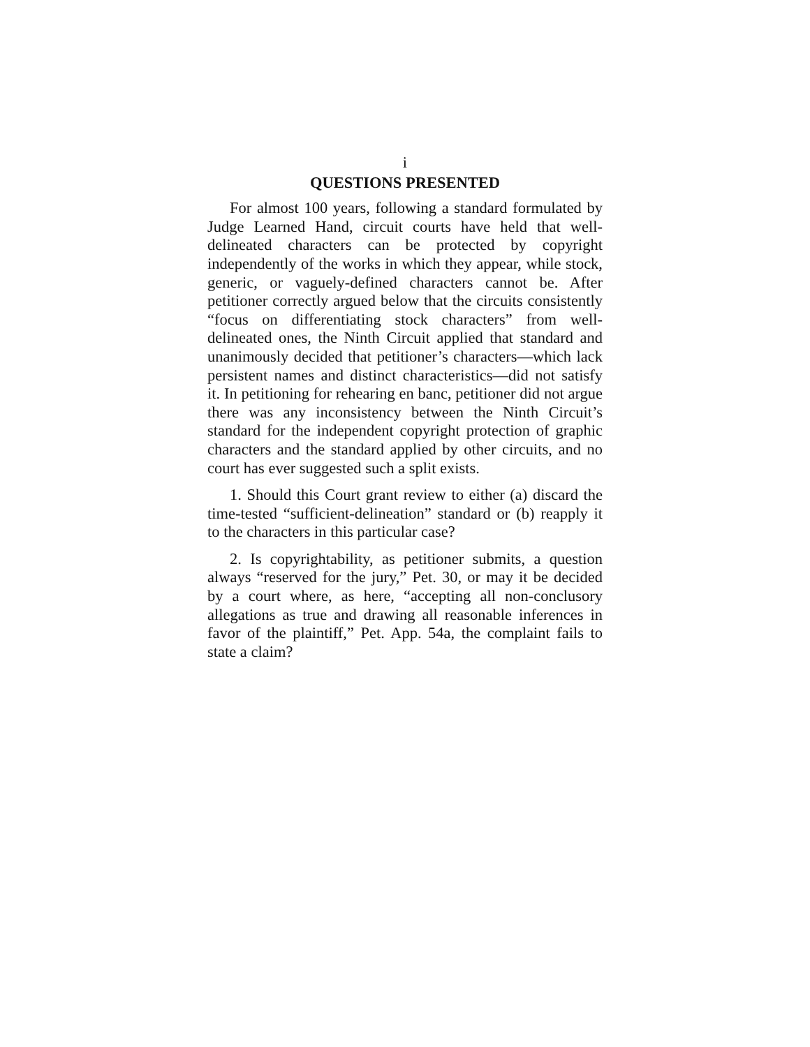i
QUESTIONS PRESENTED
For almost 100 years, following a standard formulated by Judge Learned Hand, circuit courts have held that well-delineated characters can be protected by copyright independently of the works in which they appear, while stock, generic, or vaguely-defined characters cannot be. After petitioner correctly argued below that the circuits consistently “focus on differentiating stock characters” from well-delineated ones, the Ninth Circuit applied that standard and unanimously decided that petitioner’s characters—which lack persistent names and distinct characteristics—did not satisfy it. In petitioning for rehearing en banc, petitioner did not argue there was any inconsistency between the Ninth Circuit’s standard for the independent copyright protection of graphic characters and the standard applied by other circuits, and no court has ever suggested such a split exists.
1. Should this Court grant review to either (a) discard the time-tested “sufficient-delineation” standard or (b) reapply it to the characters in this particular case?
2. Is copyrightability, as petitioner submits, a question always “reserved for the jury,” Pet. 30, or may it be decided by a court where, as here, “accepting all non-conclusory allegations as true and drawing all reasonable inferences in favor of the plaintiff,” Pet. App. 54a, the complaint fails to state a claim?